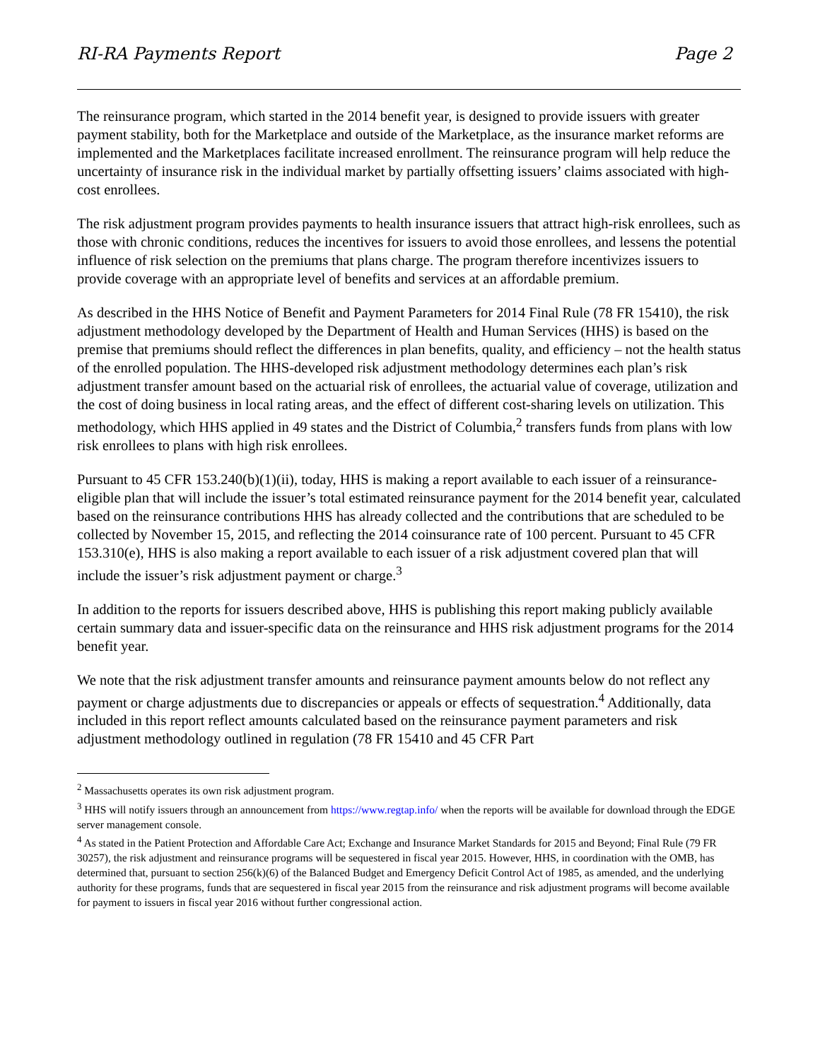RI-RA Payments Report Page 2
The reinsurance program, which started in the 2014 benefit year, is designed to provide issuers with greater payment stability, both for the Marketplace and outside of the Marketplace, as the insurance market reforms are implemented and the Marketplaces facilitate increased enrollment. The reinsurance program will help reduce the uncertainty of insurance risk in the individual market by partially offsetting issuers’ claims associated with high-cost enrollees.
The risk adjustment program provides payments to health insurance issuers that attract high-risk enrollees, such as those with chronic conditions, reduces the incentives for issuers to avoid those enrollees, and lessens the potential influence of risk selection on the premiums that plans charge. The program therefore incentivizes issuers to provide coverage with an appropriate level of benefits and services at an affordable premium.
As described in the HHS Notice of Benefit and Payment Parameters for 2014 Final Rule (78 FR 15410), the risk adjustment methodology developed by the Department of Health and Human Services (HHS) is based on the premise that premiums should reflect the differences in plan benefits, quality, and efficiency – not the health status of the enrolled population. The HHS-developed risk adjustment methodology determines each plan’s risk adjustment transfer amount based on the actuarial risk of enrollees, the actuarial value of coverage, utilization and the cost of doing business in local rating areas, and the effect of different cost-sharing levels on utilization. This methodology, which HHS applied in 49 states and the District of Columbia,<sup>2</sup> transfers funds from plans with low risk enrollees to plans with high risk enrollees.
Pursuant to 45 CFR 153.240(b)(1)(ii), today, HHS is making a report available to each issuer of a reinsurance-eligible plan that will include the issuer’s total estimated reinsurance payment for the 2014 benefit year, calculated based on the reinsurance contributions HHS has already collected and the contributions that are scheduled to be collected by November 15, 2015, and reflecting the 2014 coinsurance rate of 100 percent. Pursuant to 45 CFR 153.310(e), HHS is also making a report available to each issuer of a risk adjustment covered plan that will include the issuer’s risk adjustment payment or charge.<sup>3</sup>
In addition to the reports for issuers described above, HHS is publishing this report making publicly available certain summary data and issuer-specific data on the reinsurance and HHS risk adjustment programs for the 2014 benefit year.
We note that the risk adjustment transfer amounts and reinsurance payment amounts below do not reflect any payment or charge adjustments due to discrepancies or appeals or effects of sequestration.<sup>4</sup> Additionally, data included in this report reflect amounts calculated based on the reinsurance payment parameters and risk adjustment methodology outlined in regulation (78 FR 15410 and 45 CFR Part
<sup>2</sup> Massachusetts operates its own risk adjustment program.
<sup>3</sup> HHS will notify issuers through an announcement from https://www.regtap.info/ when the reports will be available for download through the EDGE server management console.
<sup>4</sup> As stated in the Patient Protection and Affordable Care Act; Exchange and Insurance Market Standards for 2015 and Beyond; Final Rule (79 FR 30257), the risk adjustment and reinsurance programs will be sequestered in fiscal year 2015. However, HHS, in coordination with the OMB, has determined that, pursuant to section 256(k)(6) of the Balanced Budget and Emergency Deficit Control Act of 1985, as amended, and the underlying authority for these programs, funds that are sequestered in fiscal year 2015 from the reinsurance and risk adjustment programs will become available for payment to issuers in fiscal year 2016 without further congressional action.